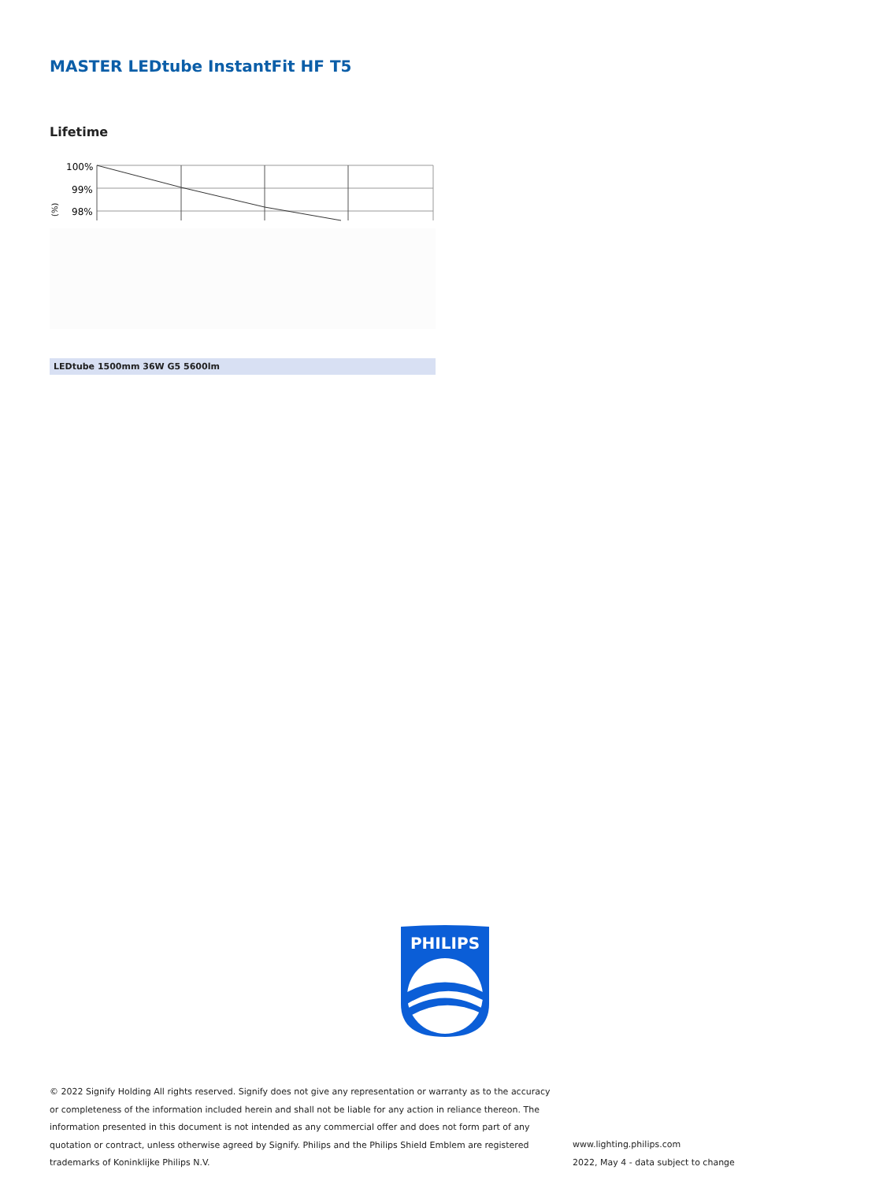MASTER LEDtube InstantFit HF T5
Lifetime
100%
99%
98%
(%)
LEDtube 1500mm 36W G5 5600lm
PHILIPS
© 2022 Signify Holding All rights reserved. Signify does not give any representation or warranty as to the accuracy or completeness of the information included herein and shall not be liable for any action in reliance thereon. The information presented in this document is not intended as any commercial offer and does not form part of any quotation or contract, unless otherwise agreed by Signify. Philips and the Philips Shield Emblem are registered trademarks of Koninklijke Philips N.V.
www.lighting.philips.com
2022, May 4 - data subject to change